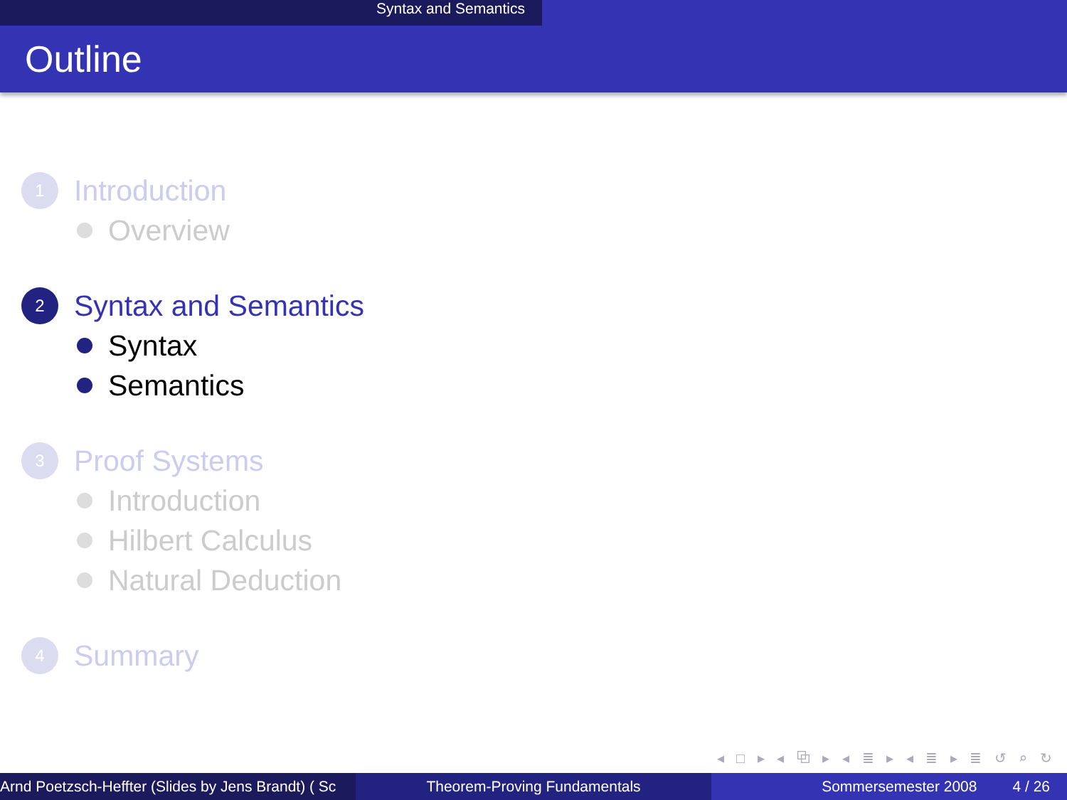Syntax and Semantics
Outline
1 Introduction
Overview
2 Syntax and Semantics
Syntax
Semantics
3 Proof Systems
Introduction
Hilbert Calculus
Natural Deduction
4 Summary
◂ □ ▸ ◂ ⧉ ▸ ◂ ≣ ▸ ◂ ≣ ▸ ≣ ↺ ⌕ ↻
Arnd Poetzsch-Heffter (Slides by Jens Brandt) ( Sc Theorem-Proving Fundamentals Sommersemester 2008 4 / 26